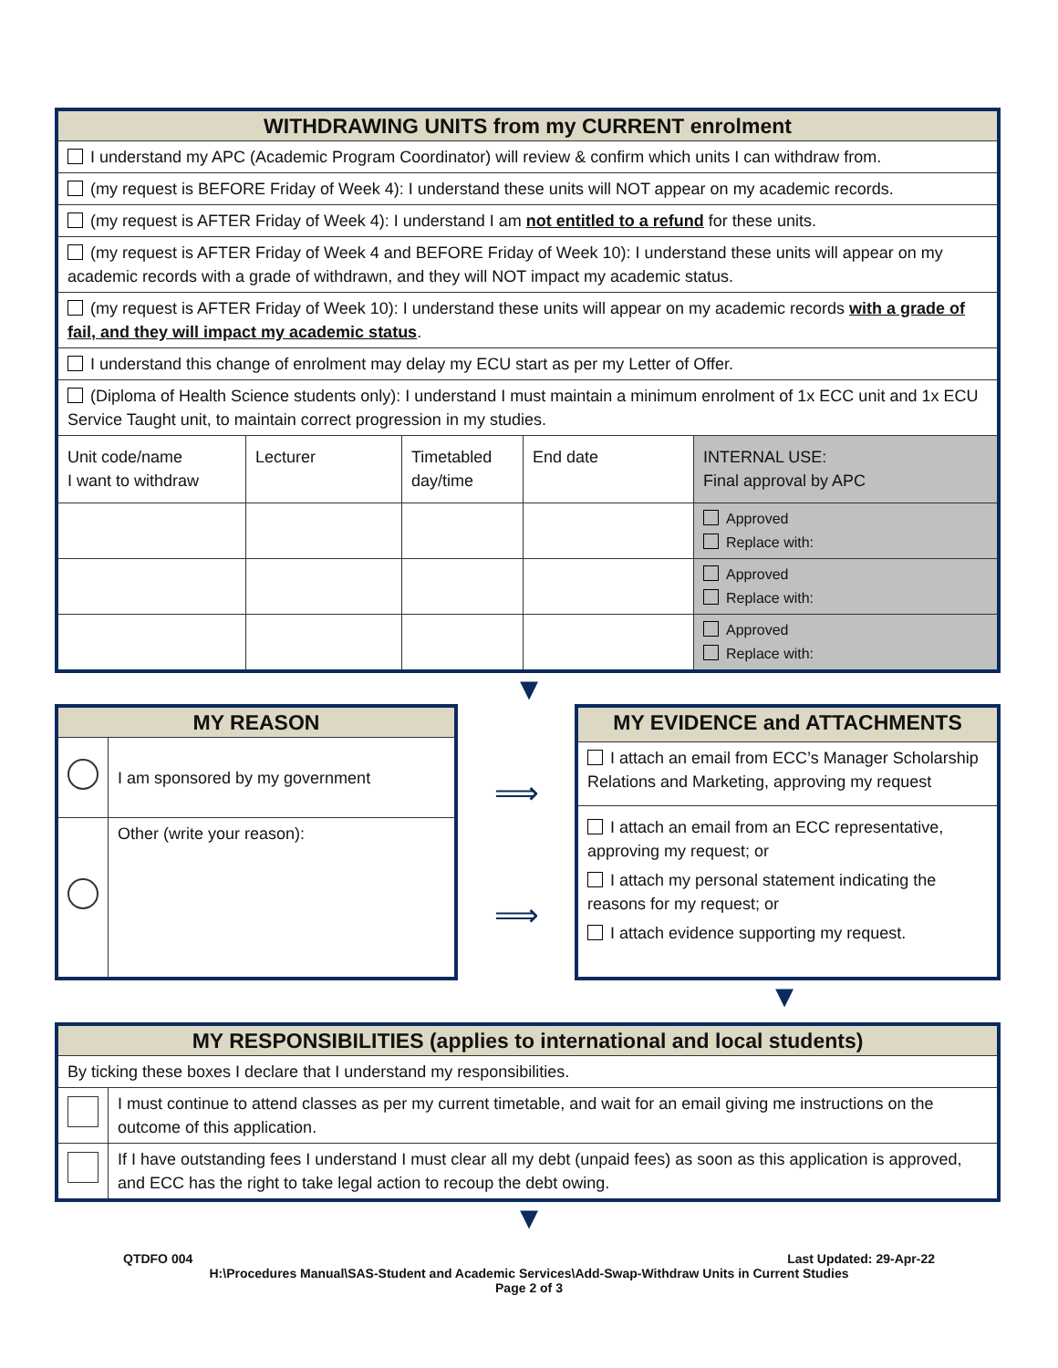| WITHDRAWING UNITS from my CURRENT enrolment | | | | |
| --- | --- | --- | --- | --- |
| I understand my APC (Academic Program Coordinator) will review & confirm which units I can withdraw from. | | | | |
| (my request is BEFORE Friday of Week 4): I understand these units will NOT appear on my academic records. | | | | |
| (my request is AFTER Friday of Week 4): I understand I am not entitled to a refund for these units. | | | | |
| (my request is AFTER Friday of Week 4 and BEFORE Friday of Week 10): I understand these units will appear on my academic records with a grade of withdrawn, and they will NOT impact my academic status. | | | | |
| (my request is AFTER Friday of Week 10): I understand these units will appear on my academic records with a grade of fail, and they will impact my academic status . | | | | |
| I understand this change of enrolment may delay my ECU start as per my Letter of Offer. | | | | |
| (Diploma of Health Science students only): I understand I must maintain a minimum enrolment of 1x ECC unit and 1x ECU Service Taught unit, to maintain correct progression in my studies. | | | | |
| Unit code/name I want to withdraw | Lecturer | Timetabled day/time | End date | INTERNAL USE: Final approval by APC |
| | | | | Approved Replace with: |
| | | | | Approved Replace with: |
| | | | | Approved Replace with: |
▼
| MY REASON | |
| --- | --- |
| | I am sponsored by my government |
| | Other (write your reason): |
⟹
⟹
| MY EVIDENCE and ATTACHMENTS |
| --- |
| I attach an email from ECC’s Manager Scholarship Relations and Marketing, approving my request |
| I attach an email from an ECC representative, approving my request; or I attach my personal statement indicating the reasons for my request; or I attach evidence supporting my request. |
▼
| MY RESPONSIBILITIES (applies to international and local students) | |
| --- | --- |
| By ticking these boxes I declare that I understand my responsibilities. | |
| | I must continue to attend classes as per my current timetable, and wait for an email giving me instructions on the outcome of this application. |
| | If I have outstanding fees I understand I must clear all my debt (unpaid fees) as soon as this application is approved, and ECC has the right to take legal action to recoup the debt owing. |
▼
QTDFO 004 Last Updated: 29-Apr-22
H:\Procedures Manual\SAS-Student and Academic Services\Add-Swap-Withdraw Units in Current Studies
Page 2 of 3